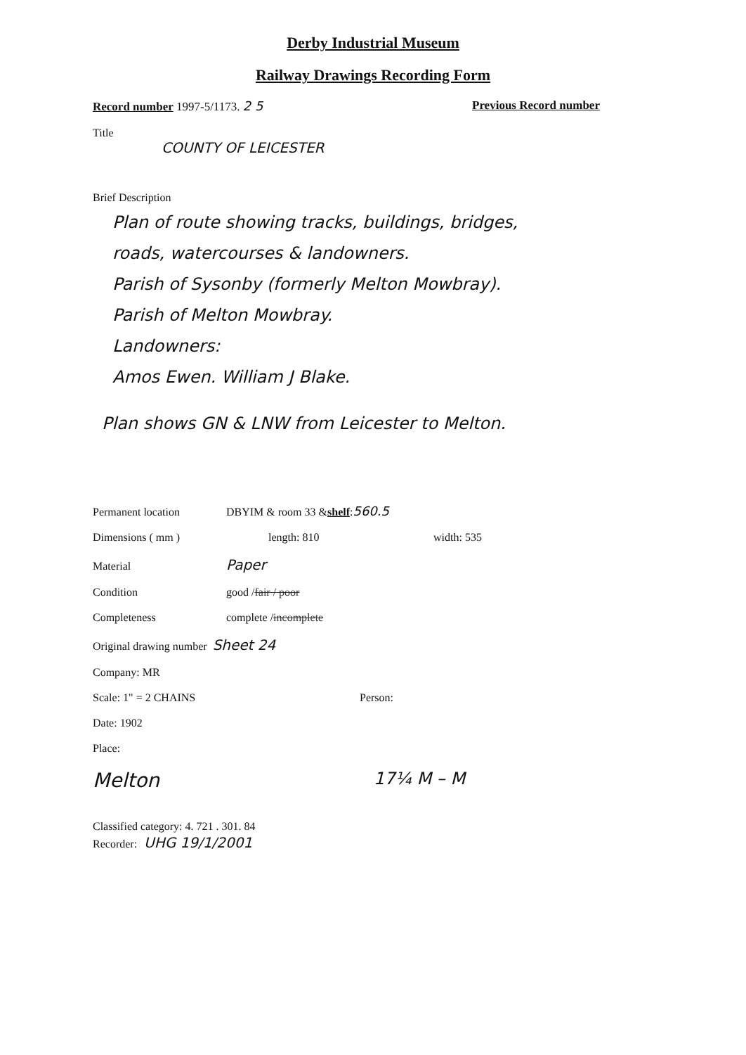Derby Industrial Museum
Railway Drawings Recording Form
Record number 1997-5/1173. 2 5 Previous Record number
Title
COUNTY OF LEICESTER
Brief Description
Plan of route showing tracks, buildings, bridges,
roads, watercourses & landowners.
Parish of Sysonby (formerly Melton Mowbray).
Parish of Melton Mowbray.
Landowners:
Amos Ewen. William J Blake.
Plan shows GN & LNW from Leicester to Melton.
Permanent location DBYIM & room 33 & shelf: 560.5
Dimensions ( mm ) length: 810 width: 535
Material Paper
Condition good / fair / poor
Completeness complete / incomplete
Original drawing number Sheet 24
Company: MR
Scale: 1" = 2 CHAINS Person:
Date: 1902
Place:
Melton 17¼ M – M
Classified category: 4. 721 . 301. 84
Recorder: UHG 19/1/2001